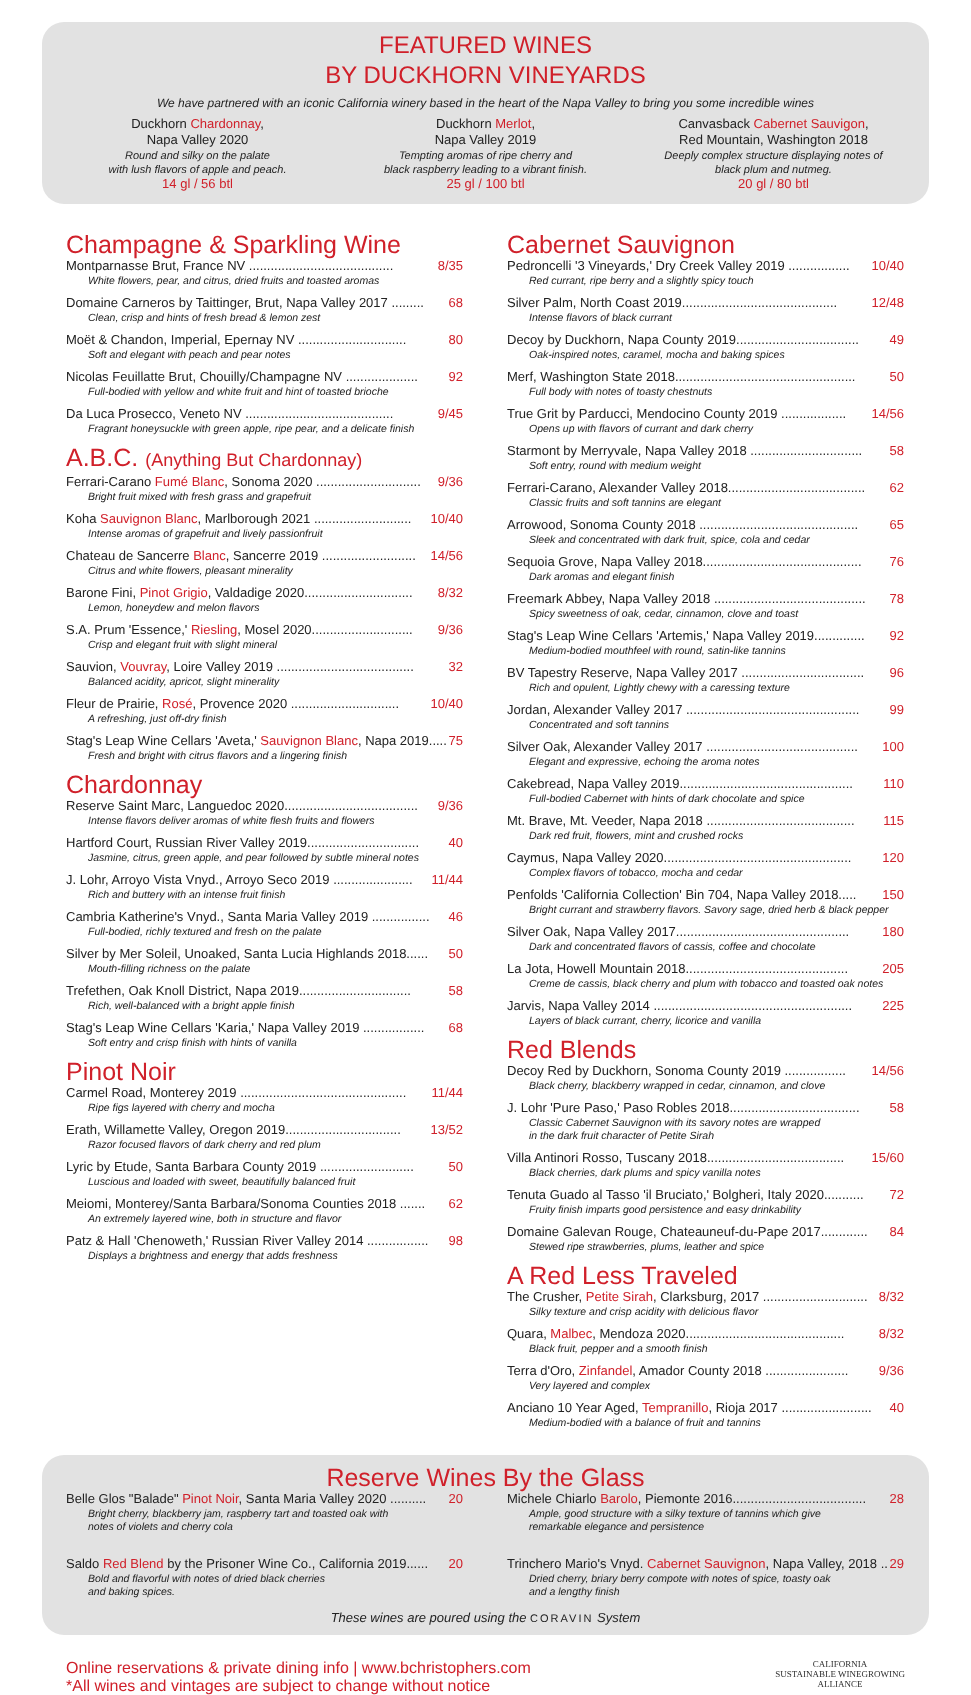FEATURED WINES
BY DUCKHORN VINEYARDS
We have partnered with an iconic California winery based in the heart of the Napa Valley to bring you some incredible wines
Duckhorn Chardonnay,
Napa Valley 2020
Round and silky on the palate
with lush flavors of apple and peach.
14 gl / 56 btl
Duckhorn Merlot,
Napa Valley 2019
Tempting aromas of ripe cherry and
black raspberry leading to a vibrant finish.
25 gl / 100 btl
Canvasback Cabernet Sauvigon,
Red Mountain, Washington 2018
Deeply complex structure displaying notes of
black plum and nutmeg.
20 gl / 80 btl
Champagne & Sparkling Wine
Montparnasse Brut, France NV ........................................ 8/35
White flowers, pear, and citrus, dried fruits and toasted aromas
Domaine Carneros by Taittinger, Brut, Napa Valley 2017 ......... 68
Clean, crisp and hints of fresh bread & lemon zest
Moët & Chandon, Imperial, Epernay NV .............................. 80
Soft and elegant with peach and pear notes
Nicolas Feuillatte Brut, Chouilly/Champagne NV .................... 92
Full-bodied with yellow and white fruit and hint of toasted brioche
Da Luca Prosecco, Veneto NV ......................................... 9/45
Fragrant honeysuckle with green apple, ripe pear, and a delicate finish
A.B.C. (Anything But Chardonnay)
Ferrari-Carano Fumé Blanc, Sonoma 2020 ............................. 9/36
Bright fruit mixed with fresh grass and grapefruit
Koha Sauvignon Blanc, Marlborough 2021 ........................... 10/40
Intense aromas of grapefruit and lively passionfruit
Chateau de Sancerre Blanc, Sancerre 2019 .......................... 14/56
Citrus and white flowers, pleasant minerality
Barone Fini, Pinot Grigio, Valdadige 2020.............................. 8/32
Lemon, honeydew and melon flavors
S.A. Prum 'Essence,' Riesling, Mosel 2020............................ 9/36
Crisp and elegant fruit with slight mineral
Sauvion, Vouvray, Loire Valley 2019 ...................................... 32
Balanced acidity, apricot, slight minerality
Fleur de Prairie, Rosé, Provence 2020 .............................. 10/40
A refreshing, just off-dry finish
Stag's Leap Wine Cellars 'Aveta,' Sauvignon Blanc, Napa 2019..... 75
Fresh and bright with citrus flavors and a lingering finish
Chardonnay
Reserve Saint Marc, Languedoc 2020..................................... 9/36
Intense flavors deliver aromas of white flesh fruits and flowers
Hartford Court, Russian River Valley 2019............................... 40
Jasmine, citrus, green apple, and pear followed by subtle mineral notes
J. Lohr, Arroyo Vista Vnyd., Arroyo Seco 2019 ...................... 11/44
Rich and buttery with an intense fruit finish
Cambria Katherine's Vnyd., Santa Maria Valley 2019 ................ 46
Full-bodied, richly textured and fresh on the palate
Silver by Mer Soleil, Unoaked, Santa Lucia Highlands 2018...... 50
Mouth-filling richness on the palate
Trefethen, Oak Knoll District, Napa 2019............................... 58
Rich, well-balanced with a bright apple finish
Stag's Leap Wine Cellars 'Karia,' Napa Valley 2019 ................. 68
Soft entry and crisp finish with hints of vanilla
Pinot Noir
Carmel Road, Monterey 2019 .............................................. 11/44
Ripe figs layered with cherry and mocha
Erath, Willamette Valley, Oregon 2019................................ 13/52
Razor focused flavors of dark cherry and red plum
Lyric by Etude, Santa Barbara County 2019 .......................... 50
Luscious and loaded with sweet, beautifully balanced fruit
Meiomi, Monterey/Santa Barbara/Sonoma Counties 2018 ....... 62
An extremely layered wine, both in structure and flavor
Patz & Hall 'Chenoweth,' Russian River Valley 2014 ................. 98
Displays a brightness and energy that adds freshness
Cabernet Sauvignon
Pedroncelli '3 Vineyards,' Dry Creek Valley 2019 ................. 10/40
Red currant, ripe berry and a slightly spicy touch
Silver Palm, North Coast 2019........................................... 12/48
Intense flavors of black currant
Decoy by Duckhorn, Napa County 2019.................................. 49
Oak-inspired notes, caramel, mocha and baking spices
Merf, Washington State 2018.................................................. 50
Full body with notes of toasty chestnuts
True Grit by Parducci, Mendocino County 2019 .................. 14/56
Opens up with flavors of currant and dark cherry
Starmont by Merryvale, Napa Valley 2018 ............................... 58
Soft entry, round with medium weight
Ferrari-Carano, Alexander Valley 2018...................................... 62
Classic fruits and soft tannins are elegant
Arrowood, Sonoma County 2018 ............................................ 65
Sleek and concentrated with dark fruit, spice, cola and cedar
Sequoia Grove, Napa Valley 2018............................................ 76
Dark aromas and elegant finish
Freemark Abbey, Napa Valley 2018 .......................................... 78
Spicy sweetness of oak, cedar, cinnamon, clove and toast
Stag's Leap Wine Cellars 'Artemis,' Napa Valley 2019.............. 92
Medium-bodied mouthfeel with round, satin-like tannins
BV Tapestry Reserve, Napa Valley 2017 .................................. 96
Rich and opulent, Lightly chewy with a caressing texture
Jordan, Alexander Valley 2017 ................................................ 99
Concentrated and soft tannins
Silver Oak, Alexander Valley 2017 .......................................... 100
Elegant and expressive, echoing the aroma notes
Cakebread, Napa Valley 2019................................................ 110
Full-bodied Cabernet with hints of dark chocolate and spice
Mt. Brave, Mt. Veeder, Napa 2018 ......................................... 115
Dark red fruit, flowers, mint and crushed rocks
Caymus, Napa Valley 2020.................................................... 120
Complex flavors of tobacco, mocha and cedar
Penfolds 'California Collection' Bin 704, Napa Valley 2018..... 150
Bright currant and strawberry flavors. Savory sage, dried herb & black pepper
Silver Oak, Napa Valley 2017................................................ 180
Dark and concentrated flavors of cassis, coffee and chocolate
La Jota, Howell Mountain 2018............................................. 205
Creme de cassis, black cherry and plum with tobacco and toasted oak notes
Jarvis, Napa Valley 2014 ....................................................... 225
Layers of black currant, cherry, licorice and vanilla
Red Blends
Decoy Red by Duckhorn, Sonoma County 2019 ................. 14/56
Black cherry, blackberry wrapped in cedar, cinnamon, and clove
J. Lohr 'Pure Paso,' Paso Robles 2018.................................... 58
Classic Cabernet Sauvignon with its savory notes are wrapped
in the dark fruit character of Petite Sirah
Villa Antinori Rosso, Tuscany 2018...................................... 15/60
Black cherries, dark plums and spicy vanilla notes
Tenuta Guado al Tasso 'il Bruciato,' Bolgheri, Italy 2020........... 72
Fruity finish imparts good persistence and easy drinkability
Domaine Galevan Rouge, Chateauneuf-du-Pape 2017............. 84
Stewed ripe strawberries, plums, leather and spice
A Red Less Traveled
The Crusher, Petite Sirah, Clarksburg, 2017 ............................. 8/32
Silky texture and crisp acidity with delicious flavor
Quara, Malbec, Mendoza 2020............................................ 8/32
Black fruit, pepper and a smooth finish
Terra d'Oro, Zinfandel, Amador County 2018 ....................... 9/36
Very layered and complex
Anciano 10 Year Aged, Tempranillo, Rioja 2017 ......................... 40
Medium-bodied with a balance of fruit and tannins
Reserve Wines By the Glass
Belle Glos "Balade" Pinot Noir, Santa Maria Valley 2020 .......... 20
Bright cherry, blackberry jam, raspberry tart and toasted oak with
notes of violets and cherry cola
Saldo Red Blend by the Prisoner Wine Co., California 2019...... 20
Bold and flavorful with notes of dried black cherries
and baking spices.
Michele Chiarlo Barolo, Piemonte 2016..................................... 28
Ample, good structure with a silky texture of tannins which give
remarkable elegance and persistence
Trinchero Mario's Vnyd. Cabernet Sauvignon, Napa Valley, 2018 .. 29
Dried cherry, briary berry compote with notes of spice, toasty oak
and a lengthy finish
These wines are poured using the CORAVIN System
Online reservations & private dining info | www.bchristophers.com
*All wines and vintages are subject to change without notice
CALIFORNIA
SUSTAINABLE WINEGROWING
ALLIANCE